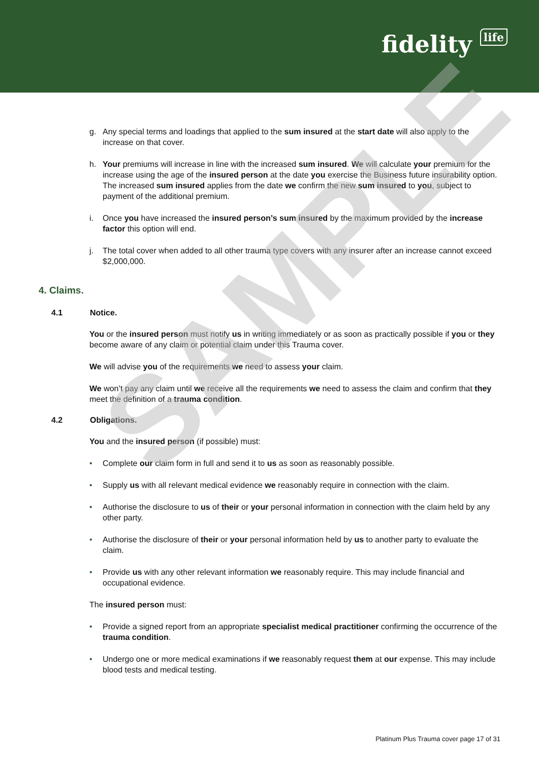fidelity life
g. Any special terms and loadings that applied to the sum insured at the start date will also apply to the increase on that cover.
h. Your premiums will increase in line with the increased sum insured. We will calculate your premium for the increase using the age of the insured person at the date you exercise the Business future insurability option. The increased sum insured applies from the date we confirm the new sum insured to you, subject to payment of the additional premium.
i. Once you have increased the insured person’s sum insured by the maximum provided by the increase factor this option will end.
j. The total cover when added to all other trauma type covers with any insurer after an increase cannot exceed $2,000,000.
4. Claims.
4.1 Notice.
You or the insured person must notify us in writing immediately or as soon as practically possible if you or they become aware of any claim or potential claim under this Trauma cover.
We will advise you of the requirements we need to assess your claim.
We won’t pay any claim until we receive all the requirements we need to assess the claim and confirm that they meet the definition of a trauma condition.
4.2 Obligations.
You and the insured person (if possible) must:
• Complete our claim form in full and send it to us as soon as reasonably possible.
• Supply us with all relevant medical evidence we reasonably require in connection with the claim.
• Authorise the disclosure to us of their or your personal information in connection with the claim held by any other party.
• Authorise the disclosure of their or your personal information held by us to another party to evaluate the claim.
• Provide us with any other relevant information we reasonably require. This may include financial and occupational evidence.
The insured person must:
• Provide a signed report from an appropriate specialist medical practitioner confirming the occurrence of the trauma condition.
• Undergo one or more medical examinations if we reasonably request them at our expense. This may include blood tests and medical testing.
SAMPLE
Platinum Plus Trauma cover page 17 of 31